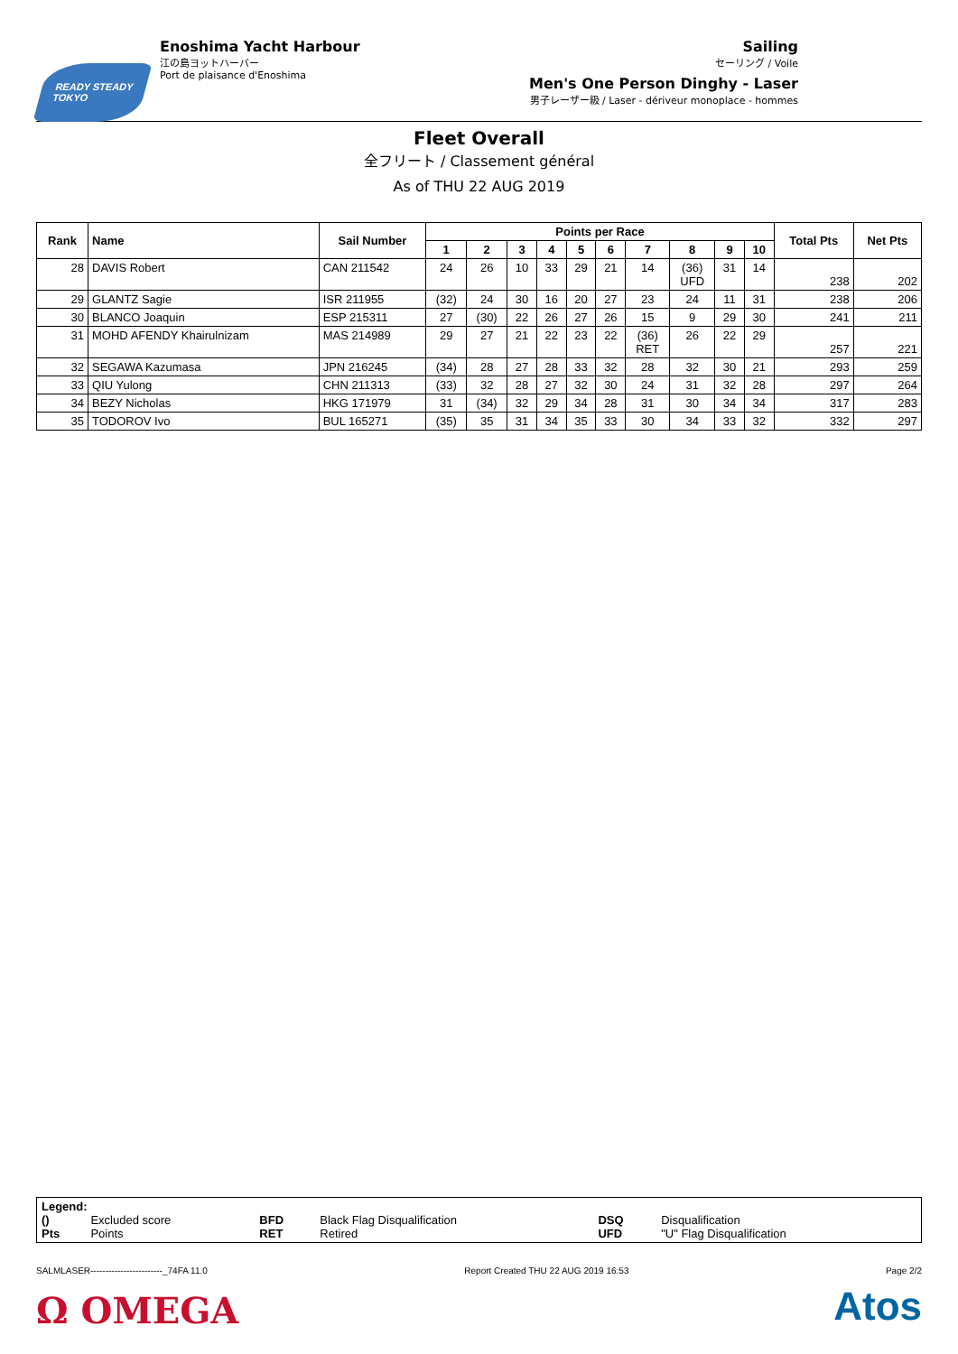READY STEADY TOKYO
Enoshima Yacht Harbour
江の島ヨットハーバー
Port de plaisance d'Enoshima
Sailing
セーリング / Voile
Men's One Person Dinghy - Laser
男子レーザー級 / Laser - dériveur monoplace - hommes
Fleet Overall
全フリート / Classement général
As of THU 22 AUG 2019
| Rank | Name | Sail Number | Points per Race | | | | | | | | | | Total Pts | Net Pts |
| --- | --- | --- | --- | --- | --- | --- | --- | --- | --- | --- | --- | --- | --- | --- |
| | | | 1 | 2 | 3 | 4 | 5 | 6 | 7 | 8 | 9 | 10 | | |
| 28 | DAVIS Robert | CAN 211542 | 24 | 26 | 10 | 33 | 29 | 21 | 14 | (36) UFD | 31 | 14 | 238 | 202 |
| 29 | GLANTZ Sagie | ISR 211955 | (32) | 24 | 30 | 16 | 20 | 27 | 23 | 24 | 11 | 31 | 238 | 206 |
| 30 | BLANCO Joaquin | ESP 215311 | 27 | (30) | 22 | 26 | 27 | 26 | 15 | 9 | 29 | 30 | 241 | 211 |
| 31 | MOHD AFENDY Khairulnizam | MAS 214989 | 29 | 27 | 21 | 22 | 23 | 22 | (36) RET | 26 | 22 | 29 | 257 | 221 |
| 32 | SEGAWA Kazumasa | JPN 216245 | (34) | 28 | 27 | 28 | 33 | 32 | 28 | 32 | 30 | 21 | 293 | 259 |
| 33 | QIU Yulong | CHN 211313 | (33) | 32 | 28 | 27 | 32 | 30 | 24 | 31 | 32 | 28 | 297 | 264 |
| 34 | BEZY Nicholas | HKG 171979 | 31 | (34) | 32 | 29 | 34 | 28 | 31 | 30 | 34 | 34 | 317 | 283 |
| 35 | TODOROV Ivo | BUL 165271 | (35) | 35 | 31 | 34 | 35 | 33 | 30 | 34 | 33 | 32 | 332 | 297 |
Legend:
| () | Excluded score | BFD | Black Flag Disqualification | DSQ | Disqualification |
| Pts | Points | RET | Retired | UFD | "U" Flag Disqualification |
SALMLASER------------------------_74FA 11.0 Report Created THU 22 AUG 2019 16:53 Page 2/2
Ω OMEGA Atos